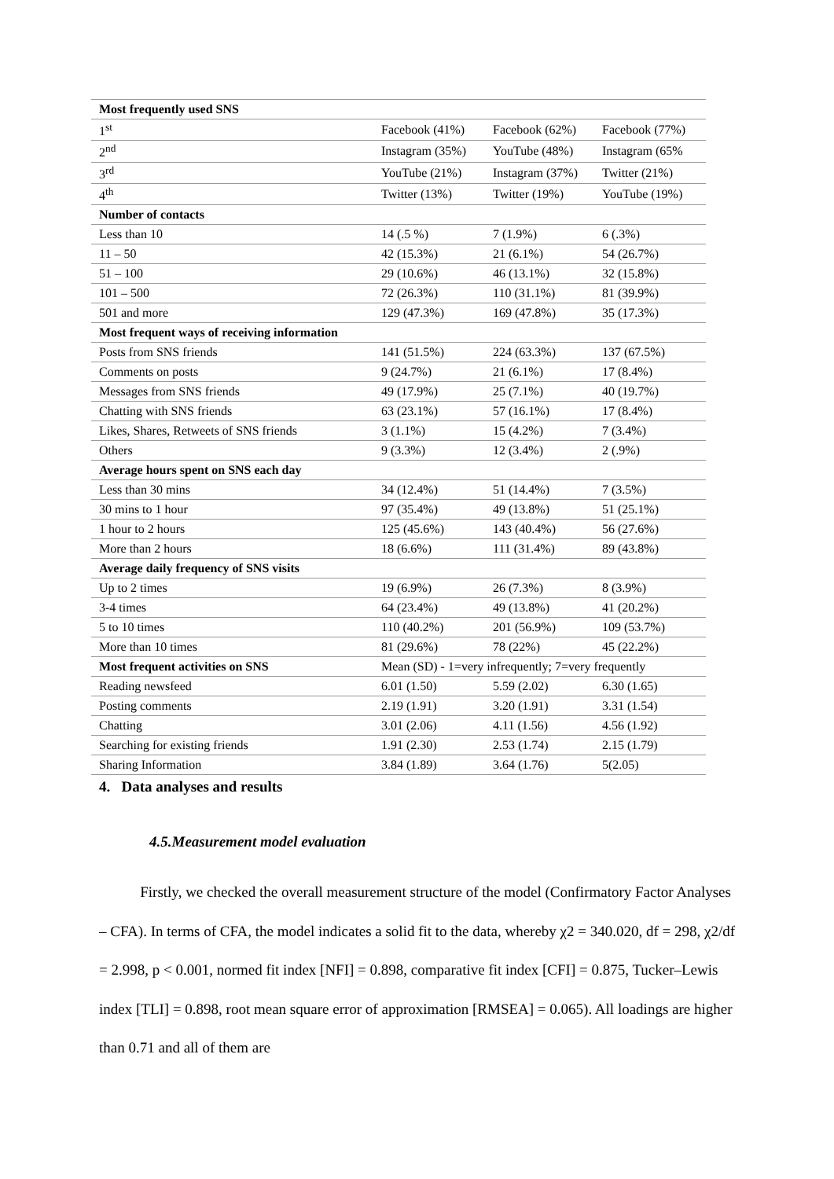| Most frequently used SNS | | | |
| 1<sup>st</sup> | Facebook (41%) | Facebook (62%) | Facebook (77%) |
| 2<sup>nd</sup> | Instagram (35%) | YouTube (48%) | Instagram (65% |
| 3<sup>rd</sup> | YouTube (21%) | Instagram (37%) | Twitter (21%) |
| 4<sup>th</sup> | Twitter (13%) | Twitter (19%) | YouTube (19%) |
| Number of contacts | | | |
| Less than 10 | 14 (.5 %) | 7 (1.9%) | 6 (.3%) |
| 11 – 50 | 42 (15.3%) | 21 (6.1%) | 54 (26.7%) |
| 51 – 100 | 29 (10.6%) | 46 (13.1%) | 32 (15.8%) |
| 101 – 500 | 72 (26.3%) | 110 (31.1%) | 81 (39.9%) |
| 501 and more | 129 (47.3%) | 169 (47.8%) | 35 (17.3%) |
| Most frequent ways of receiving information | | | |
| Posts from SNS friends | 141 (51.5%) | 224 (63.3%) | 137 (67.5%) |
| Comments on posts | 9 (24.7%) | 21 (6.1%) | 17 (8.4%) |
| Messages from SNS friends | 49 (17.9%) | 25 (7.1%) | 40 (19.7%) |
| Chatting with SNS friends | 63 (23.1%) | 57 (16.1%) | 17 (8.4%) |
| Likes, Shares, Retweets of SNS friends | 3 (1.1%) | 15 (4.2%) | 7 (3.4%) |
| Others | 9 (3.3%) | 12 (3.4%) | 2 (.9%) |
| Average hours spent on SNS each day | | | |
| Less than 30 mins | 34 (12.4%) | 51 (14.4%) | 7 (3.5%) |
| 30 mins to 1 hour | 97 (35.4%) | 49 (13.8%) | 51 (25.1%) |
| 1 hour to 2 hours | 125 (45.6%) | 143 (40.4%) | 56 (27.6%) |
| More than 2 hours | 18 (6.6%) | 111 (31.4%) | 89 (43.8%) |
| Average daily frequency of SNS visits | | | |
| Up to 2 times | 19 (6.9%) | 26 (7.3%) | 8 (3.9%) |
| 3-4 times | 64 (23.4%) | 49 (13.8%) | 41 (20.2%) |
| 5 to 10 times | 110 (40.2%) | 201 (56.9%) | 109 (53.7%) |
| More than 10 times | 81 (29.6%) | 78 (22%) | 45 (22.2%) |
| Most frequent activities on SNS | Mean (SD) - 1=very infrequently; 7=very frequently | | |
| Reading newsfeed | 6.01 (1.50) | 5.59 (2.02) | 6.30 (1.65) |
| Posting comments | 2.19 (1.91) | 3.20 (1.91) | 3.31 (1.54) |
| Chatting | 3.01 (2.06) | 4.11 (1.56) | 4.56 (1.92) |
| Searching for existing friends | 1.91 (2.30) | 2.53 (1.74) | 2.15 (1.79) |
| Sharing Information | 3.84 (1.89) | 3.64 (1.76) | 5(2.05) |
4. Data analyses and results
4.5.Measurement model evaluation
Firstly, we checked the overall measurement structure of the model (Confirmatory Factor Analyses – CFA). In terms of CFA, the model indicates a solid fit to the data, whereby χ2 = 340.020, df = 298, χ2/df = 2.998, p < 0.001, normed fit index [NFI] = 0.898, comparative fit index [CFI] = 0.875, Tucker–Lewis index [TLI] = 0.898, root mean square error of approximation [RMSEA] = 0.065). All loadings are higher than 0.71 and all of them are